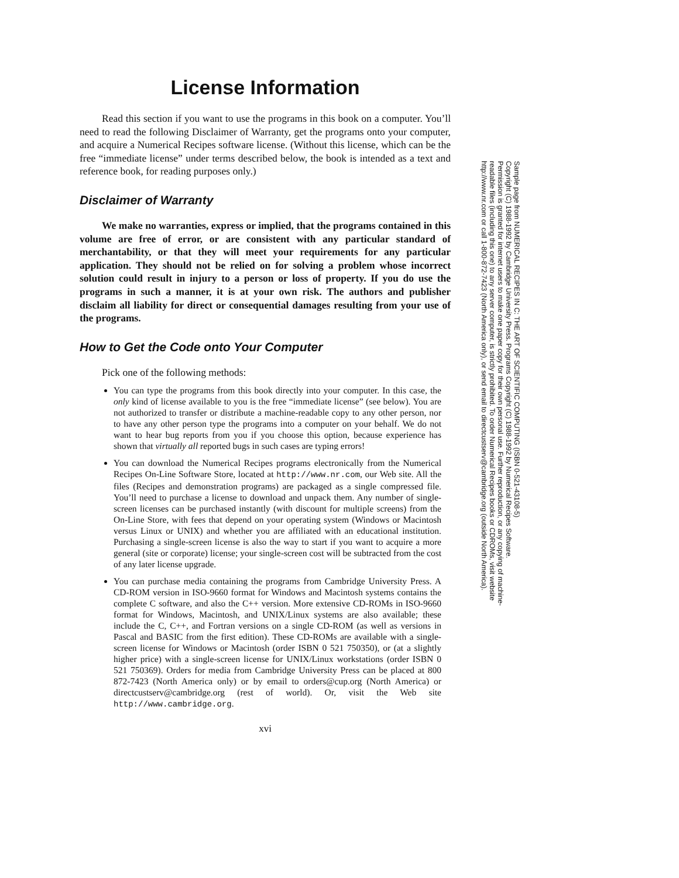License Information
Read this section if you want to use the programs in this book on a computer. You’ll need to read the following Disclaimer of Warranty, get the programs onto your computer, and acquire a Numerical Recipes software license. (Without this license, which can be the free “immediate license” under terms described below, the book is intended as a text and reference book, for reading purposes only.)
Disclaimer of Warranty
We make no warranties, express or implied, that the programs contained in this volume are free of error, or are consistent with any particular standard of merchantability, or that they will meet your requirements for any particular application. They should not be relied on for solving a problem whose incorrect solution could result in injury to a person or loss of property. If you do use the programs in such a manner, it is at your own risk. The authors and publisher disclaim all liability for direct or consequential damages resulting from your use of the programs.
How to Get the Code onto Your Computer
Pick one of the following methods:
You can type the programs from this book directly into your computer. In this case, the only kind of license available to you is the free “immediate license” (see below). You are not authorized to transfer or distribute a machine-readable copy to any other person, nor to have any other person type the programs into a computer on your behalf. We do not want to hear bug reports from you if you choose this option, because experience has shown that virtually all reported bugs in such cases are typing errors!
You can download the Numerical Recipes programs electronically from the Numerical Recipes On-Line Software Store, located at http://www.nr.com, our Web site. All the files (Recipes and demonstration programs) are packaged as a single compressed file. You’ll need to purchase a license to download and unpack them. Any number of single-screen licenses can be purchased instantly (with discount for multiple screens) from the On-Line Store, with fees that depend on your operating system (Windows or Macintosh versus Linux or UNIX) and whether you are affiliated with an educational institution. Purchasing a single-screen license is also the way to start if you want to acquire a more general (site or corporate) license; your single-screen cost will be subtracted from the cost of any later license upgrade.
You can purchase media containing the programs from Cambridge University Press. A CD-ROM version in ISO-9660 format for Windows and Macintosh systems contains the complete C software, and also the C++ version. More extensive CD-ROMs in ISO-9660 format for Windows, Macintosh, and UNIX/Linux systems are also available; these include the C, C++, and Fortran versions on a single CD-ROM (as well as versions in Pascal and BASIC from the first edition). These CD-ROMs are available with a single-screen license for Windows or Macintosh (order ISBN 0 521 750350), or (at a slightly higher price) with a single-screen license for UNIX/Linux workstations (order ISBN 0 521 750369). Orders for media from Cambridge University Press can be placed at 800 872-7423 (North America only) or by email to orders@cup.org (North America) or directcustserv@cambridge.org (rest of world). Or, visit the Web site http://www.cambridge.org.
xvi
Sample page from NUMERICAL RECIPES IN C: THE ART OF SCIENTIFIC COMPUTING (ISBN 0-521-43108-5)
Copyright (C) 1988-1992 by Cambridge University Press. Programs Copyright (C) 1988-1992 by Numerical Recipes Software.
Permission is granted for internet users to make one paper copy for their own personal use. Further reproduction, or any copying of machine-
readable files (including this one) to any server computer, is strictly prohibited. To order Numerical Recipes books or CDROMs, visit website
http://www.nr.com or call 1-800-872-7423 (North America only), or send email to directcustserv@cambridge.org (outside North America).